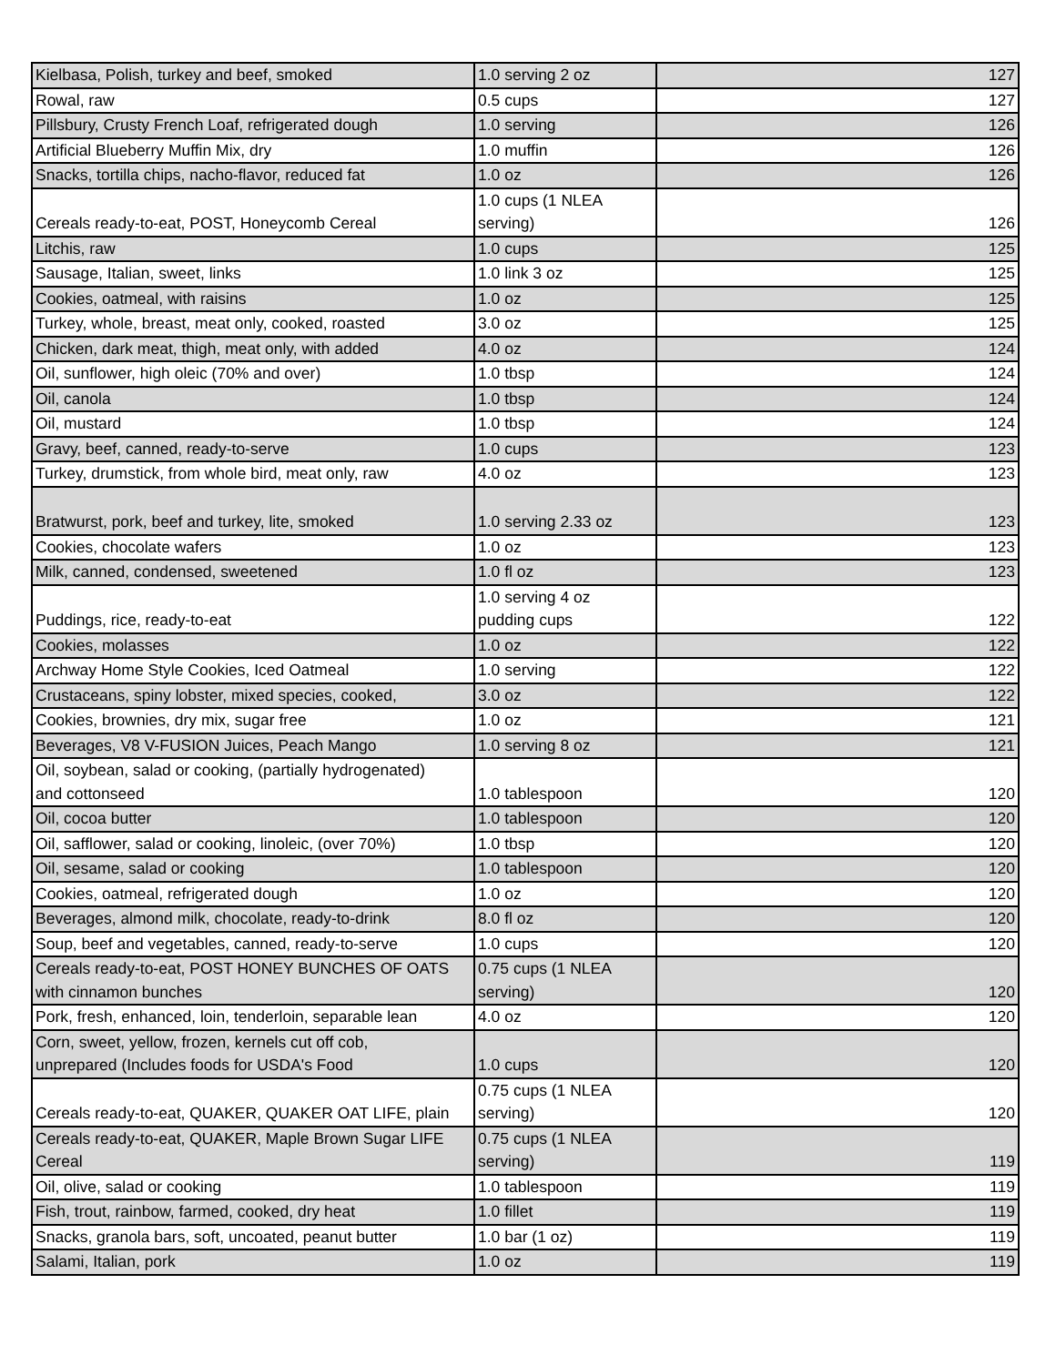| Kielbasa, Polish, turkey and beef, smoked | 1.0 serving 2 oz | 127 |
| Rowal, raw | 0.5 cups | 127 |
| Pillsbury, Crusty French Loaf, refrigerated dough | 1.0 serving | 126 |
| Artificial Blueberry Muffin Mix, dry | 1.0 muffin | 126 |
| Snacks, tortilla chips, nacho-flavor, reduced fat | 1.0 oz | 126 |
| Cereals ready-to-eat, POST, Honeycomb Cereal | 1.0 cups (1 NLEA serving) | 126 |
| Litchis, raw | 1.0 cups | 125 |
| Sausage, Italian, sweet, links | 1.0 link 3 oz | 125 |
| Cookies, oatmeal, with raisins | 1.0 oz | 125 |
| Turkey, whole, breast, meat only, cooked, roasted | 3.0 oz | 125 |
| Chicken, dark meat, thigh, meat only, with added | 4.0 oz | 124 |
| Oil, sunflower, high oleic (70% and over) | 1.0 tbsp | 124 |
| Oil, canola | 1.0 tbsp | 124 |
| Oil, mustard | 1.0 tbsp | 124 |
| Gravy, beef, canned, ready-to-serve | 1.0 cups | 123 |
| Turkey, drumstick, from whole bird, meat only, raw | 4.0 oz | 123 |
| Bratwurst, pork, beef and turkey, lite, smoked | 1.0 serving 2.33 oz | 123 |
| Cookies, chocolate wafers | 1.0 oz | 123 |
| Milk, canned, condensed, sweetened | 1.0 fl oz | 123 |
| Puddings, rice, ready-to-eat | 1.0 serving 4 oz pudding cups | 122 |
| Cookies, molasses | 1.0 oz | 122 |
| Archway Home Style Cookies, Iced Oatmeal | 1.0 serving | 122 |
| Crustaceans, spiny lobster, mixed species, cooked, | 3.0 oz | 122 |
| Cookies, brownies, dry mix, sugar free | 1.0 oz | 121 |
| Beverages, V8 V-FUSION Juices, Peach Mango | 1.0 serving 8 oz | 121 |
| Oil, soybean, salad or cooking, (partially hydrogenated) and cottonseed | 1.0 tablespoon | 120 |
| Oil, cocoa butter | 1.0 tablespoon | 120 |
| Oil, safflower, salad or cooking, linoleic, (over 70%) | 1.0 tbsp | 120 |
| Oil, sesame, salad or cooking | 1.0 tablespoon | 120 |
| Cookies, oatmeal, refrigerated dough | 1.0 oz | 120 |
| Beverages, almond milk, chocolate, ready-to-drink | 8.0 fl oz | 120 |
| Soup, beef and vegetables, canned, ready-to-serve | 1.0 cups | 120 |
| Cereals ready-to-eat, POST HONEY BUNCHES OF OATS with cinnamon bunches | 0.75 cups (1 NLEA serving) | 120 |
| Pork, fresh, enhanced, loin, tenderloin, separable lean | 4.0 oz | 120 |
| Corn, sweet, yellow, frozen, kernels cut off cob, unprepared (Includes foods for USDA's Food | 1.0 cups | 120 |
| Cereals ready-to-eat, QUAKER, QUAKER OAT LIFE, plain | 0.75 cups (1 NLEA serving) | 120 |
| Cereals ready-to-eat, QUAKER, Maple Brown Sugar LIFE Cereal | 0.75 cups (1 NLEA serving) | 119 |
| Oil, olive, salad or cooking | 1.0 tablespoon | 119 |
| Fish, trout, rainbow, farmed, cooked, dry heat | 1.0 fillet | 119 |
| Snacks, granola bars, soft, uncoated, peanut butter | 1.0 bar (1 oz) | 119 |
| Salami, Italian, pork | 1.0 oz | 119 |